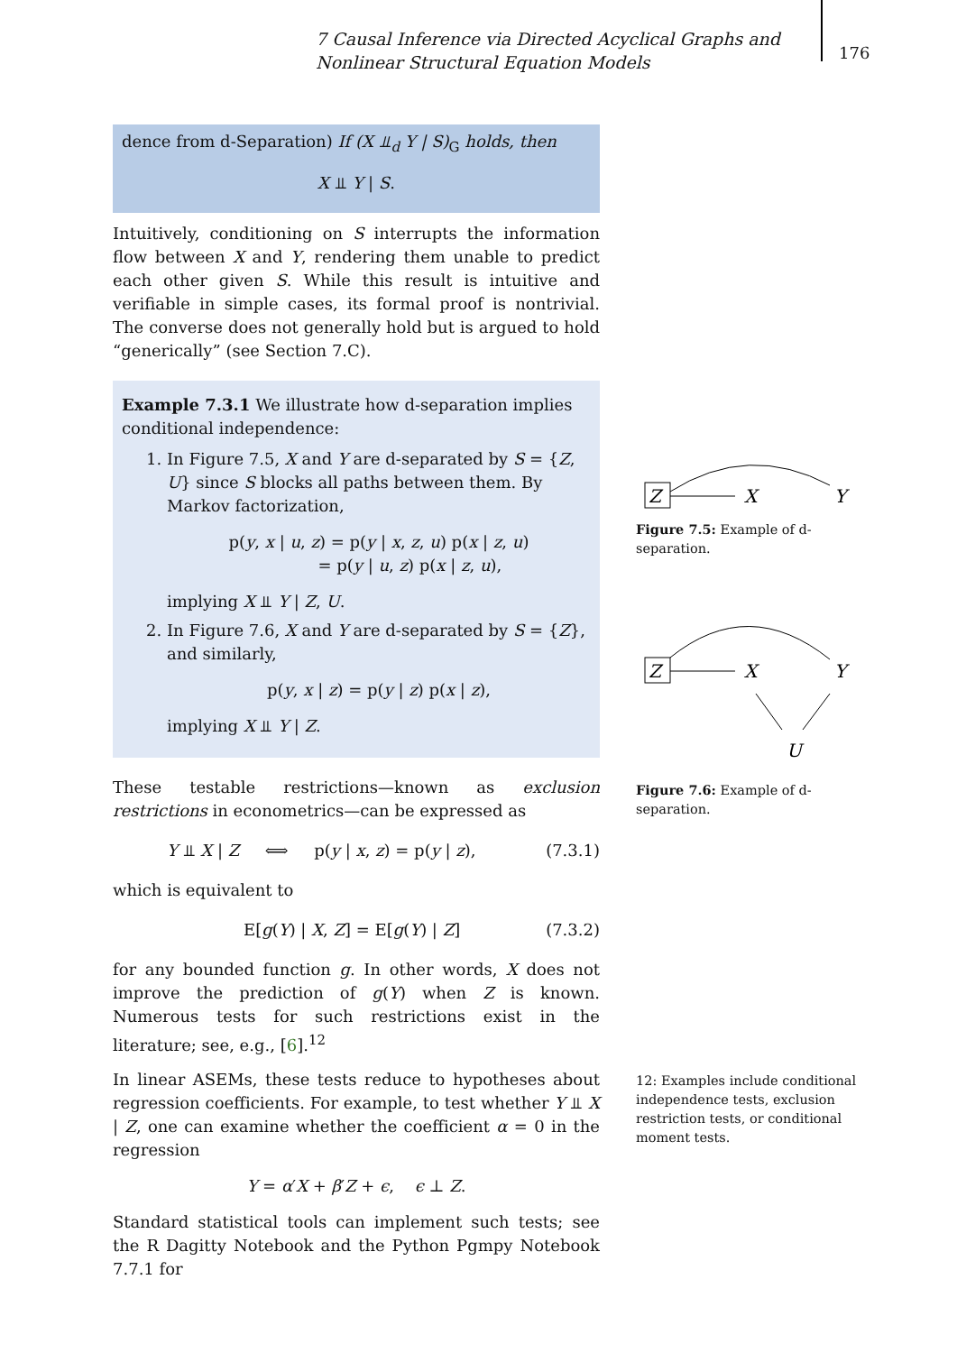7 Causal Inference via Directed Acyclical Graphs and Nonlinear Structural Equation Models
176
dence from d-Separation) If (X ⫫<sub>d</sub> Y | S)<sub>G</sub> holds, then
X ⫫ Y | S.
Intuitively, conditioning on S interrupts the information flow between X and Y, rendering them unable to predict each other given S. While this result is intuitive and verifiable in simple cases, its formal proof is nontrivial. The converse does not generally hold but is argued to hold “generically” (see Section 7.C).
Example 7.3.1 We illustrate how d-separation implies conditional independence:
1. In Figure 7.5, X and Y are d-separated by S = {Z, U} since S blocks all paths between them. By Markov factorization,
p(y, x | u, z) = p(y | x, z, u) p(x | z, u)
= p(y | u, z) p(x | z, u),
implying X ⫫ Y | Z, U.
2. In Figure 7.6, X and Y are d-separated by S = {Z}, and similarly,
p(y, x | z) = p(y | z) p(x | z),
implying X ⫫ Y | Z.
These testable restrictions—known as exclusion restrictions in econometrics—can be expressed as
Y ⫫ X | Z ⟺ p(y | x, z) = p(y | z), (7.3.1)
which is equivalent to
E[g(Y) | X, Z] = E[g(Y) | Z] (7.3.2)
for any bounded function g. In other words, X does not improve the prediction of g(Y) when Z is known. Numerous tests for such restrictions exist in the literature; see, e.g., [6].<sup>12</sup>
In linear ASEMs, these tests reduce to hypotheses about regression coefficients. For example, to test whether Y ⫫ X | Z, one can examine whether the coefficient α = 0 in the regression
Y = α′X + β′Z + ϵ, ϵ ⊥ Z.
Standard statistical tools can implement such tests; see the R Dagitty Notebook and the Python Pgmpy Notebook 7.7.1 for
Z
X
Y
Figure 7.5: Example of d-separation.
Z
X
Y
U
Figure 7.6: Example of d-separation.
12: Examples include conditional independence tests, exclusion restriction tests, or conditional moment tests.